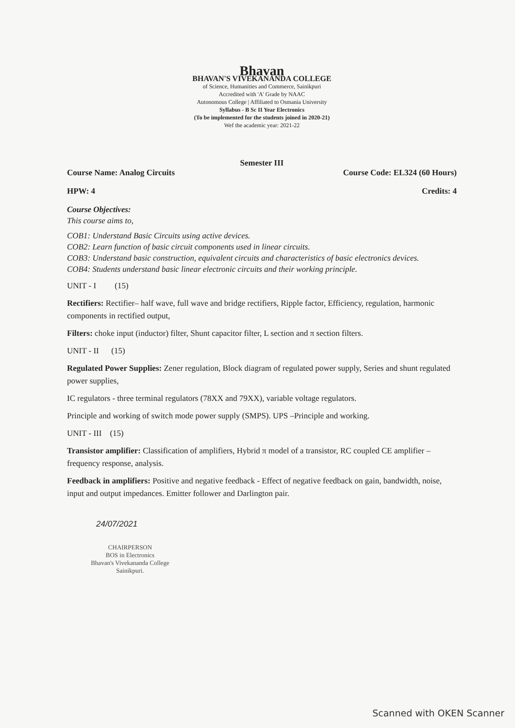Bhavan
BHAVAN'S VIVEKANANDA COLLEGE
of Science, Humanities and Commerce, Sainikpuri
Accredited with 'A' Grade by NAAC
Autonomous College | Affiliated to Osmania University
Syllabus - B Sc II Year Electronics
(To be implemented for the students joined in 2020-21)
Wef the academic year: 2021-22
Semester III
Course Name: Analog Circuits Course Code: EL324 (60 Hours)
HPW: 4 Credits: 4
Course Objectives:
This course aims to,
COB1: Understand Basic Circuits using active devices.
COB2: Learn function of basic circuit components used in linear circuits.
COB3: Understand basic construction, equivalent circuits and characteristics of basic electronics devices.
COB4: Students understand basic linear electronic circuits and their working principle.
UNIT - I (15)
Rectifiers: Rectifier– half wave, full wave and bridge rectifiers, Ripple factor, Efficiency, regulation, harmonic components in rectified output,
Filters: choke input (inductor) filter, Shunt capacitor filter, L section and π section filters.
UNIT - II (15)
Regulated Power Supplies: Zener regulation, Block diagram of regulated power supply, Series and shunt regulated power supplies,
IC regulators - three terminal regulators (78XX and 79XX), variable voltage regulators.
Principle and working of switch mode power supply (SMPS). UPS –Principle and working.
UNIT - III (15)
Transistor amplifier: Classification of amplifiers, Hybrid π model of a transistor, RC coupled CE amplifier – frequency response, analysis.
Feedback in amplifiers: Positive and negative feedback - Effect of negative feedback on gain, bandwidth, noise, input and output impedances. Emitter follower and Darlington pair.
24/07/2021
CHAIRPERSON
BOS in Electronics
Bhavan's Vivekananda College
Sainikpuri.
Scanned with OKEN Scanner